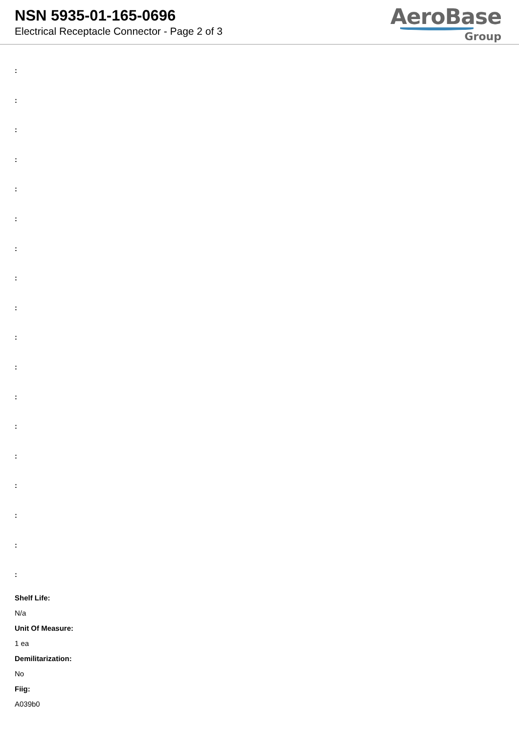NSN 5935-01-165-0696
Electrical Receptacle Connector - Page 2 of 3
AeroBase
Group
:
:
:
:
:
:
:
:
:
:
:
:
:
:
:
:
:
:
Shelf Life:
N/a
Unit Of Measure:
1 ea
Demilitarization:
No
Fiig:
A039b0